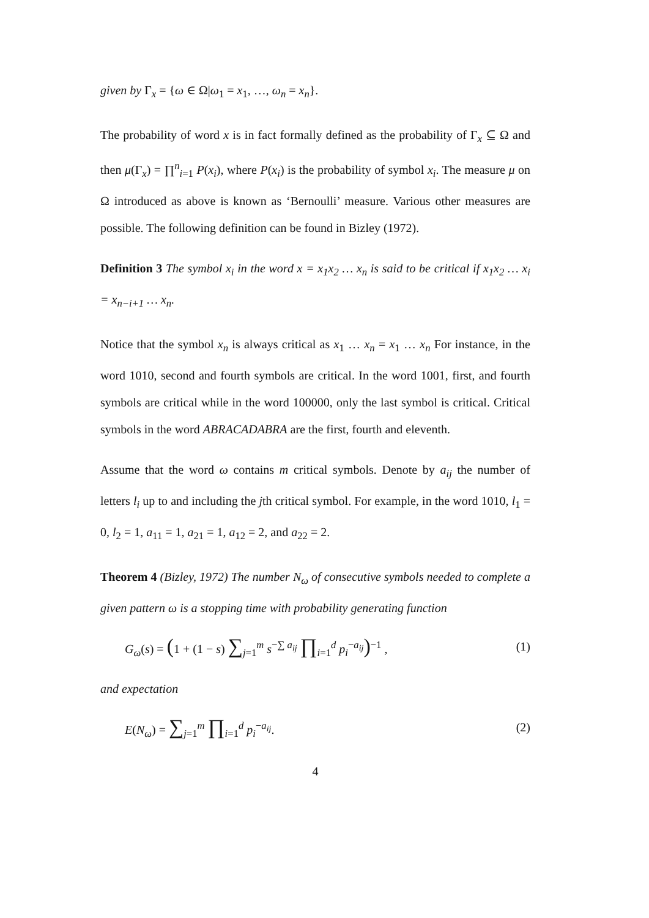given by Γ<sub>x</sub> = {ω ∈ Ω|ω<sub>1</sub> = x<sub>1</sub>, …, ω<sub>n</sub> = x<sub>n</sub>}.
The probability of word x is in fact formally defined as the probability of Γ<sub>x</sub> ⊆ Ω and then μ(Γ<sub>x</sub>) = ∏<sup>n</sup><sub>i=1</sub> P(x<sub>i</sub>), where P(x<sub>i</sub>) is the probability of symbol x<sub>i</sub>. The measure μ on Ω introduced as above is known as ‘Bernoulli’ measure. Various other measures are possible. The following definition can be found in Bizley (1972).
Definition 3 The symbol x<sub>i</sub> in the word x = x<sub>1</sub>x<sub>2</sub> … x<sub>n</sub> is said to be critical if x<sub>1</sub>x<sub>2</sub> … x<sub>i</sub> = x<sub>n−i+1</sub> … x<sub>n</sub>.
Notice that the symbol x<sub>n</sub> is always critical as x<sub>1</sub> … x<sub>n</sub> = x<sub>1</sub> … x<sub>n</sub> For instance, in the word 1010, second and fourth symbols are critical. In the word 1001, first, and fourth symbols are critical while in the word 100000, only the last symbol is critical. Critical symbols in the word ABRACADABRA are the first, fourth and eleventh.
Assume that the word ω contains m critical symbols. Denote by a<sub>ij</sub> the number of letters l<sub>i</sub> up to and including the jth critical symbol. For example, in the word 1010, l<sub>1</sub> = 0, l<sub>2</sub> = 1, a<sub>11</sub> = 1, a<sub>21</sub> = 1, a<sub>12</sub> = 2, and a<sub>22</sub> = 2.
Theorem 4 (Bizley, 1972) The number N<sub>ω</sub> of consecutive symbols needed to complete a given pattern ω is a stopping time with probability generating function
G<sub>ω</sub>(s) = (1 + (1 − s) ∑<sub>j=1</sub><sup>m</sup> s<sup>−∑ a<sub>ij</sub></sup> ∏<sub>i=1</sub><sup>d</sup> p<sub>i</sub><sup>−a<sub>ij</sub></sup>)<sup>−1</sup> , (1)
and expectation
E(N<sub>ω</sub>) = ∑<sub>j=1</sub><sup>m</sup> ∏<sub>i=1</sub><sup>d</sup> p<sub>i</sub><sup>−a<sub>ij</sub></sup>. (2)
4